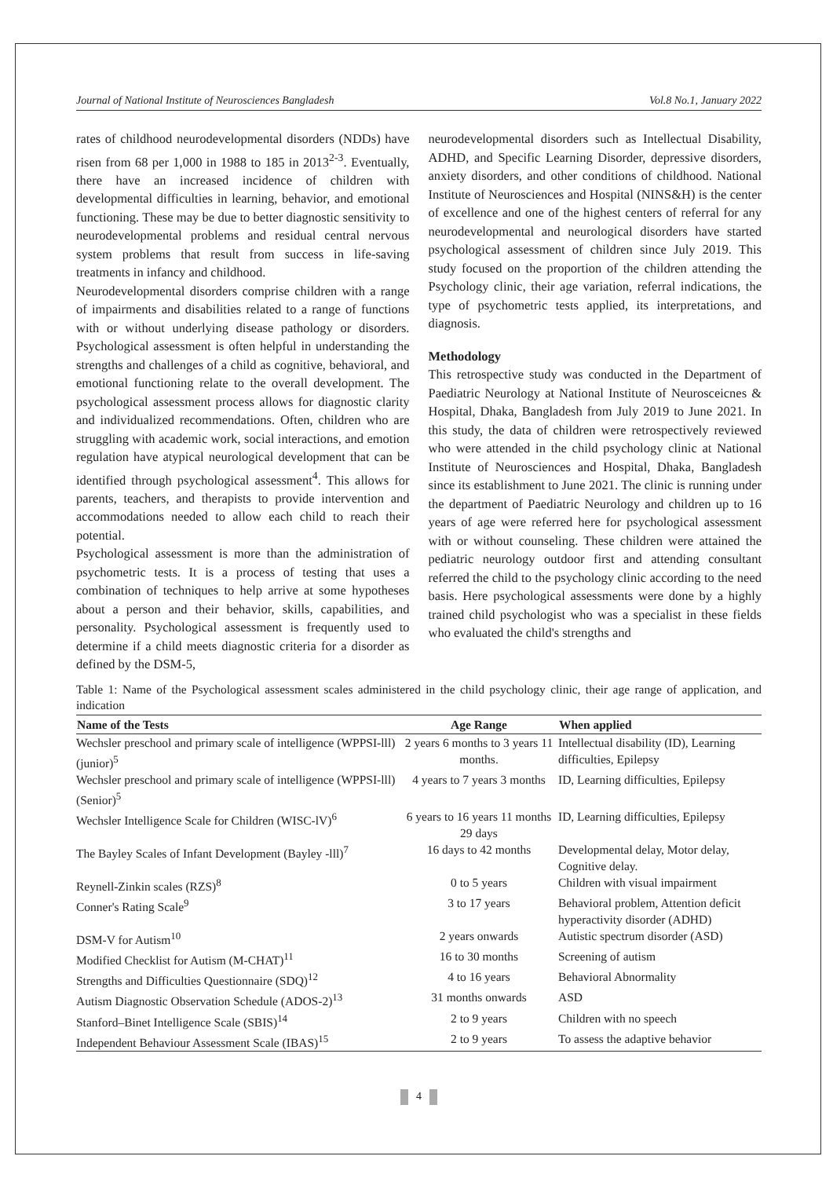Journal of National Institute of Neurosciences Bangladesh Vol.8 No.1, January 2022
rates of childhood neurodevelopmental disorders (NDDs) have risen from 68 per 1,000 in 1988 to 185 in 2013<sup>2-3</sup>. Eventually, there have an increased incidence of children with developmental difficulties in learning, behavior, and emotional functioning. These may be due to better diagnostic sensitivity to neurodevelopmental problems and residual central nervous system problems that result from success in life-saving treatments in infancy and childhood.
Neurodevelopmental disorders comprise children with a range of impairments and disabilities related to a range of functions with or without underlying disease pathology or disorders. Psychological assessment is often helpful in understanding the strengths and challenges of a child as cognitive, behavioral, and emotional functioning relate to the overall development. The psychological assessment process allows for diagnostic clarity and individualized recommendations. Often, children who are struggling with academic work, social interactions, and emotion regulation have atypical neurological development that can be identified through psychological assessment<sup>4</sup>. This allows for parents, teachers, and therapists to provide intervention and accommodations needed to allow each child to reach their potential.
Psychological assessment is more than the administration of psychometric tests. It is a process of testing that uses a combination of techniques to help arrive at some hypotheses about a person and their behavior, skills, capabilities, and personality. Psychological assessment is frequently used to determine if a child meets diagnostic criteria for a disorder as defined by the DSM-5,
neurodevelopmental disorders such as Intellectual Disability, ADHD, and Specific Learning Disorder, depressive disorders, anxiety disorders, and other conditions of childhood. National Institute of Neurosciences and Hospital (NINS&H) is the center of excellence and one of the highest centers of referral for any neurodevelopmental and neurological disorders have started psychological assessment of children since July 2019. This study focused on the proportion of the children attending the Psychology clinic, their age variation, referral indications, the type of psychometric tests applied, its interpretations, and diagnosis.
Methodology
This retrospective study was conducted in the Department of Paediatric Neurology at National Institute of Neurosceicnes & Hospital, Dhaka, Bangladesh from July 2019 to June 2021. In this study, the data of children were retrospectively reviewed who were attended in the child psychology clinic at National Institute of Neurosciences and Hospital, Dhaka, Bangladesh since its establishment to June 2021. The clinic is running under the department of Paediatric Neurology and children up to 16 years of age were referred here for psychological assessment with or without counseling. These children were attained the pediatric neurology outdoor first and attending consultant referred the child to the psychology clinic according to the need basis. Here psychological assessments were done by a highly trained child psychologist who was a specialist in these fields who evaluated the child's strengths and
Table 1: Name of the Psychological assessment scales administered in the child psychology clinic, their age range of application, and indication
| Name of the Tests | Age Range | When applied |
| --- | --- | --- |
| Wechsler preschool and primary scale of intelligence (WPPSI-lll) (junior)<sup>5</sup> | 2 years 6 months to 3 years 11 months. | Intellectual disability (ID), Learning difficulties, Epilepsy |
| Wechsler preschool and primary scale of intelligence (WPPSI-lll) (Senior)<sup>5</sup> | 4 years to 7 years 3 months | ID, Learning difficulties, Epilepsy |
| Wechsler Intelligence Scale for Children (WISC-lV)<sup>6</sup> | 6 years to 16 years 11 months 29 days | ID, Learning difficulties, Epilepsy |
| The Bayley Scales of Infant Development (Bayley -lll)<sup>7</sup> | 16 days to 42 months | Developmental delay, Motor delay, Cognitive delay. |
| Reynell-Zinkin scales (RZS)<sup>8</sup> | 0 to 5 years | Children with visual impairment |
| Conner's Rating Scale<sup>9</sup> | 3 to 17 years | Behavioral problem, Attention deficit hyperactivity disorder (ADHD) |
| DSM-V for Autism<sup>10</sup> | 2 years onwards | Autistic spectrum disorder (ASD) |
| Modified Checklist for Autism (M-CHAT)<sup>11</sup> | 16 to 30 months | Screening of autism |
| Strengths and Difficulties Questionnaire (SDQ)<sup>12</sup> | 4 to 16 years | Behavioral Abnormality |
| Autism Diagnostic Observation Schedule (ADOS-2)<sup>13</sup> | 31 months onwards | ASD |
| Stanford–Binet Intelligence Scale (SBIS)<sup>14</sup> | 2 to 9 years | Children with no speech |
| Independent Behaviour Assessment Scale (IBAS)<sup>15</sup> | 2 to 9 years | To assess the adaptive behavior |
4